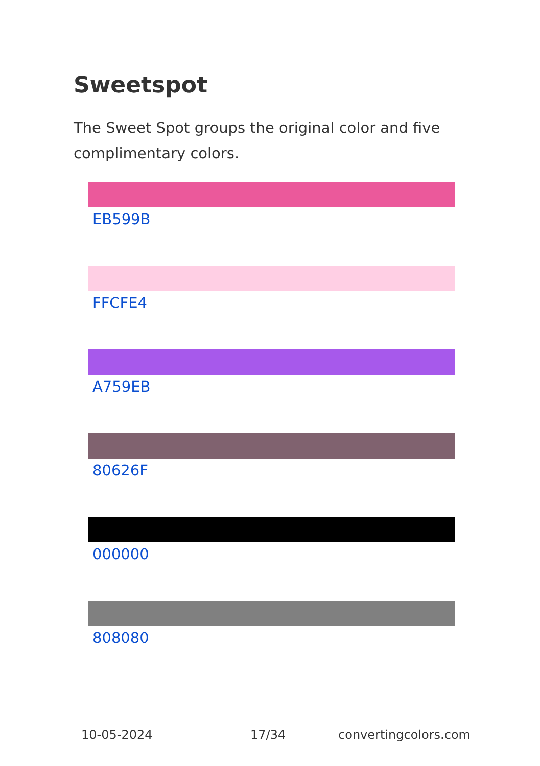Sweetspot
The Sweet Spot groups the original color and five complimentary colors.
EB599B
FFCFE4
A759EB
80626F
000000
808080
10-05-2024 17/34 convertingcolors.com